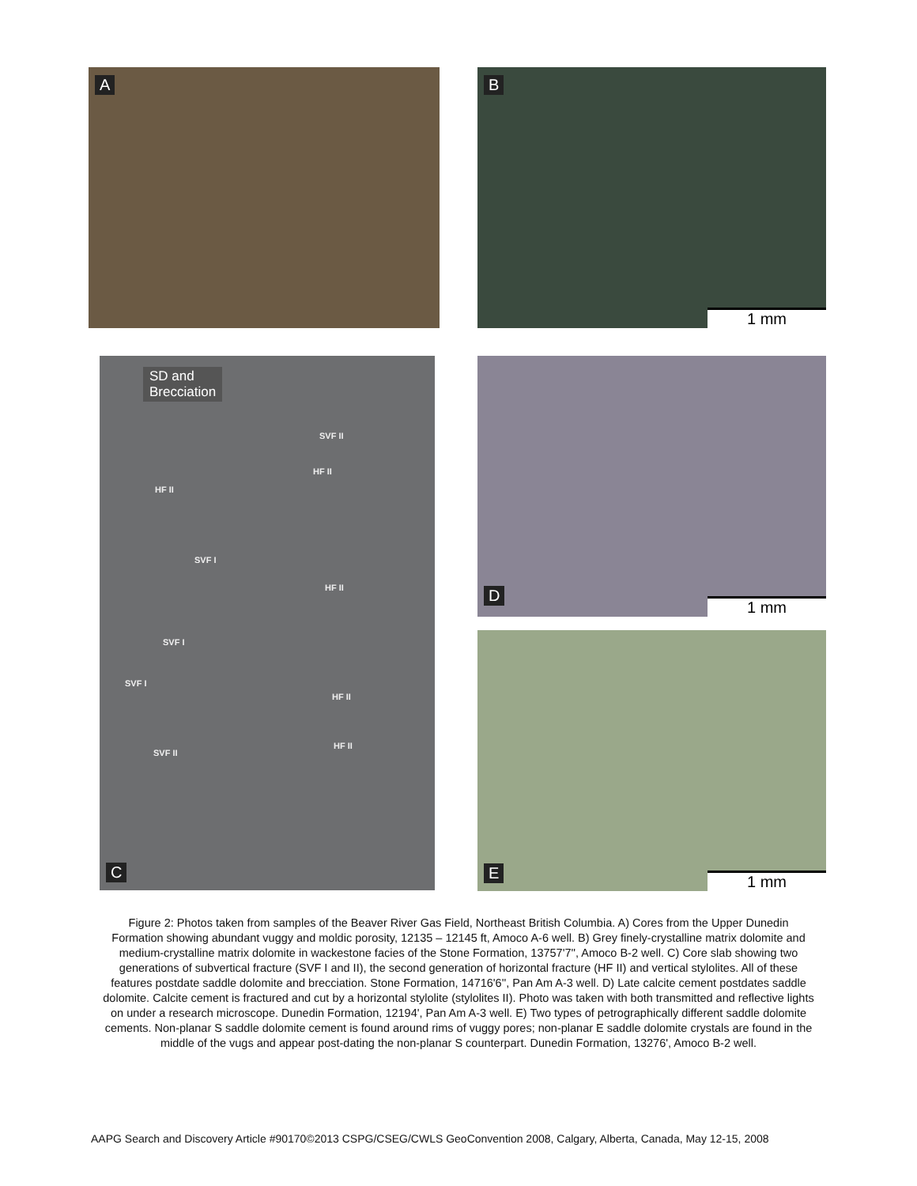A
B
1 mm
SD and
Brecciation
SVF II
HF II
HF II
SVF I
HF II
SVF I
SVF I
HF II
HF II
SVF II
C
D
1 mm
E 1 mm
Figure 2: Photos taken from samples of the Beaver River Gas Field, Northeast British Columbia. A) Cores from the Upper Dunedin Formation showing abundant vuggy and moldic porosity, 12135 – 12145 ft, Amoco A-6 well. B) Grey finely-crystalline matrix dolomite and medium-crystalline matrix dolomite in wackestone facies of the Stone Formation, 13757'7'', Amoco B-2 well. C) Core slab showing two generations of subvertical fracture (SVF I and II), the second generation of horizontal fracture (HF II) and vertical stylolites. All of these features postdate saddle dolomite and brecciation. Stone Formation, 14716'6'', Pan Am A-3 well. D) Late calcite cement postdates saddle dolomite. Calcite cement is fractured and cut by a horizontal stylolite (stylolites II). Photo was taken with both transmitted and reflective lights on under a research microscope. Dunedin Formation, 12194', Pan Am A-3 well. E) Two types of petrographically different saddle dolomite cements. Non-planar S saddle dolomite cement is found around rims of vuggy pores; non-planar E saddle dolomite crystals are found in the middle of the vugs and appear post-dating the non-planar S counterpart. Dunedin Formation, 13276', Amoco B-2 well.
AAPG Search and Discovery Article #90170©2013 CSPG/CSEG/CWLS GeoConvention 2008, Calgary, Alberta, Canada, May 12-15, 2008